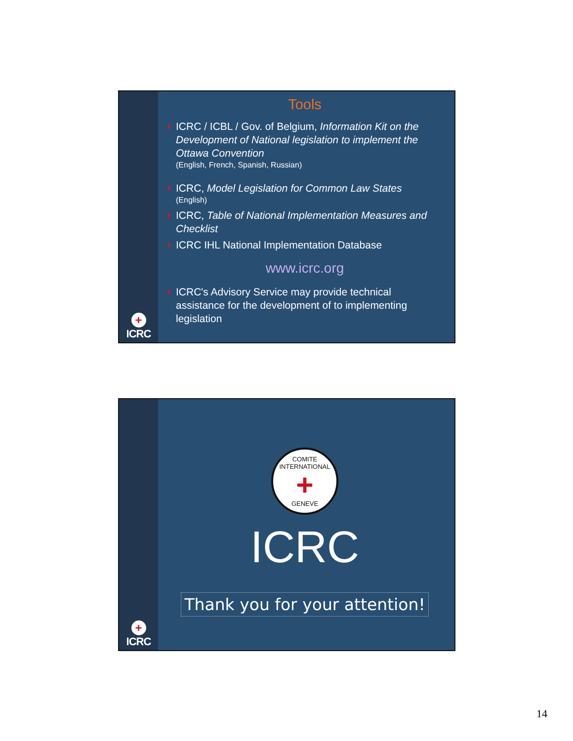+
ICRC
Tools
ICRC / ICBL / Gov. of Belgium, Information Kit on the Development of National legislation to implement the Ottawa Convention
(English, French, Spanish, Russian)
ICRC, Model Legislation for Common Law States
(English)
ICRC, Table of National Implementation Measures and Checklist
ICRC IHL National Implementation Database
www.icrc.org
ICRC's Advisory Service may provide technical assistance for the development of to implementing legislation
+
ICRC
COMITE INTERNATIONAL
+
GENEVE
ICRC
Thank you for your attention!
14